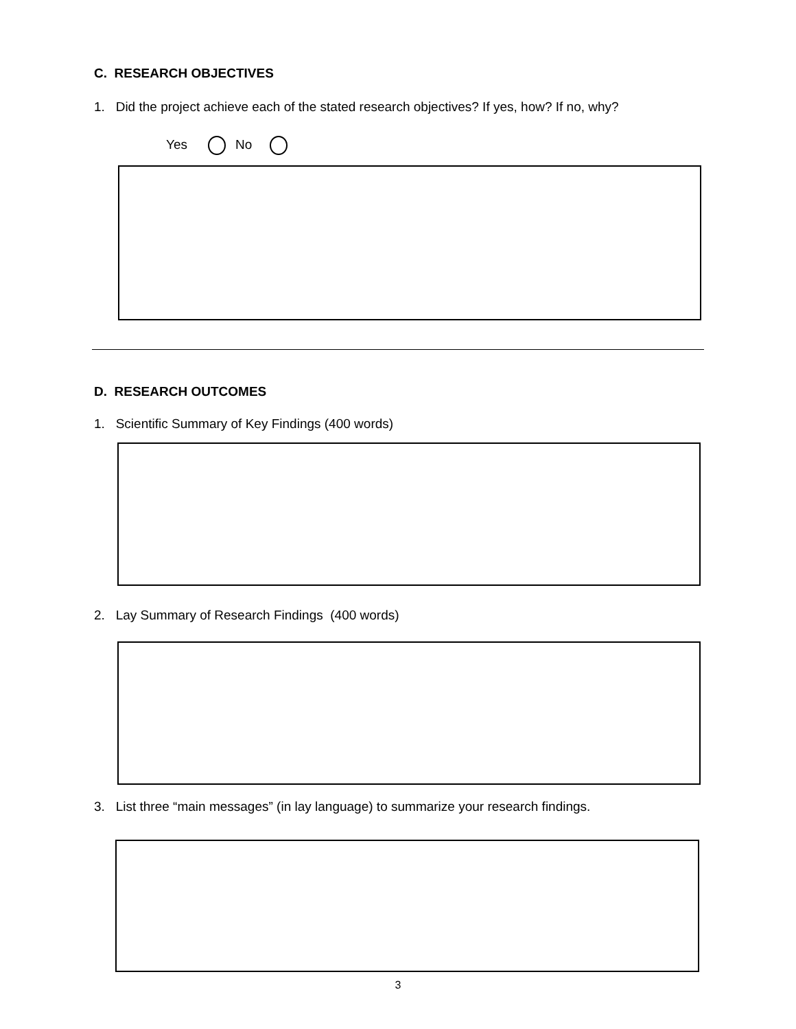C. RESEARCH OBJECTIVES
1. Did the project achieve each of the stated research objectives? If yes, how? If no, why?
Yes No
D. RESEARCH OUTCOMES
1. Scientific Summary of Key Findings (400 words)
2. Lay Summary of Research Findings (400 words)
3. List three “main messages” (in lay language) to summarize your research findings.
3